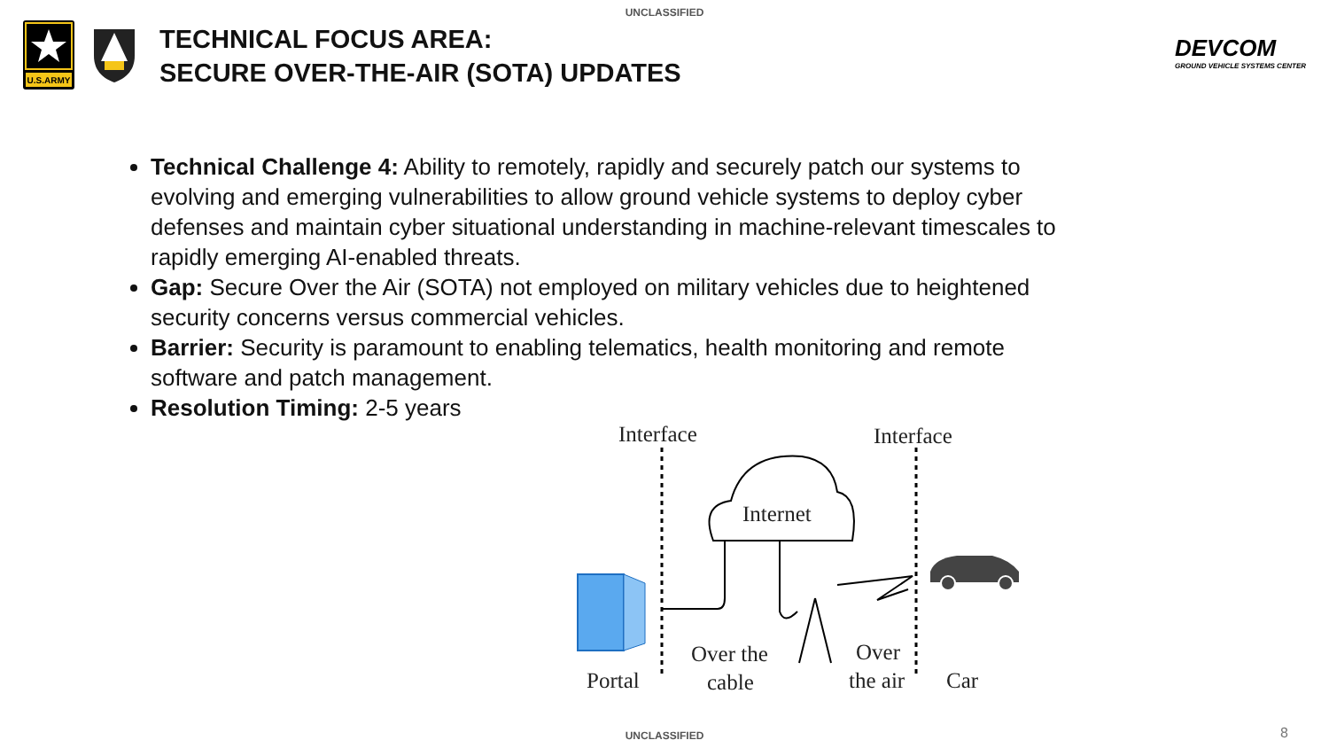UNCLASSIFIED
U.S.ARMY
TECHNICAL FOCUS AREA:
SECURE OVER-THE-AIR (SOTA) UPDATES
DEVCOM
GROUND VEHICLE SYSTEMS CENTER
Technical Challenge 4: Ability to remotely, rapidly and securely patch our systems to evolving and emerging vulnerabilities to allow ground vehicle systems to deploy cyber defenses and maintain cyber situational understanding in machine-relevant timescales to rapidly emerging AI-enabled threats.
Gap: Secure Over the Air (SOTA) not employed on military vehicles due to heightened security concerns versus commercial vehicles.
Barrier: Security is paramount to enabling telematics, health monitoring and remote software and patch management.
Resolution Timing: 2-5 years
Interface
Interface
Internet
Portal
Over the
cable
Over
the air
Car
UNCLASSIFIED 8